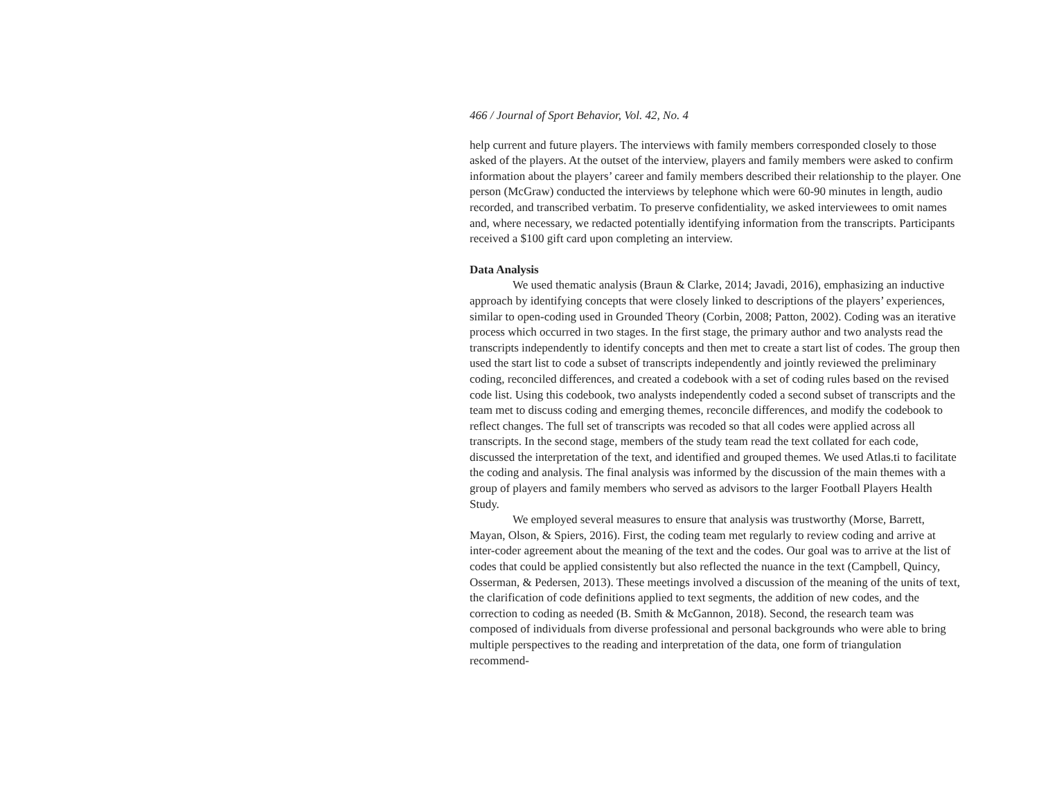466 / Journal of Sport Behavior, Vol. 42, No. 4
help current and future players. The interviews with family members corresponded closely to those asked of the players. At the outset of the interview, players and family members were asked to confirm information about the players’ career and family members described their relationship to the player. One person (McGraw) conducted the interviews by telephone which were 60-90 minutes in length, audio recorded, and transcribed verbatim. To preserve confidentiality, we asked interviewees to omit names and, where necessary, we redacted potentially identifying information from the transcripts. Participants received a $100 gift card upon completing an interview.
Data Analysis
We used thematic analysis (Braun & Clarke, 2014; Javadi, 2016), emphasizing an inductive approach by identifying concepts that were closely linked to descriptions of the players’ experiences, similar to open-coding used in Grounded Theory (Corbin, 2008; Patton, 2002). Coding was an iterative process which occurred in two stages. In the first stage, the primary author and two analysts read the transcripts independently to identify concepts and then met to create a start list of codes. The group then used the start list to code a subset of transcripts independently and jointly reviewed the preliminary coding, reconciled differences, and created a codebook with a set of coding rules based on the revised code list. Using this codebook, two analysts independently coded a second subset of transcripts and the team met to discuss coding and emerging themes, reconcile differences, and modify the codebook to reflect changes. The full set of transcripts was recoded so that all codes were applied across all transcripts. In the second stage, members of the study team read the text collated for each code, discussed the interpretation of the text, and identified and grouped themes. We used Atlas.ti to facilitate the coding and analysis. The final analysis was informed by the discussion of the main themes with a group of players and family members who served as advisors to the larger Football Players Health Study.
We employed several measures to ensure that analysis was trustworthy (Morse, Barrett, Mayan, Olson, & Spiers, 2016). First, the coding team met regularly to review coding and arrive at inter-coder agreement about the meaning of the text and the codes. Our goal was to arrive at the list of codes that could be applied consistently but also reflected the nuance in the text (Campbell, Quincy, Osserman, & Pedersen, 2013). These meetings involved a discussion of the meaning of the units of text, the clarification of code definitions applied to text segments, the addition of new codes, and the correction to coding as needed (B. Smith & McGannon, 2018). Second, the research team was composed of individuals from diverse professional and personal backgrounds who were able to bring multiple perspectives to the reading and interpretation of the data, one form of triangulation recommend-